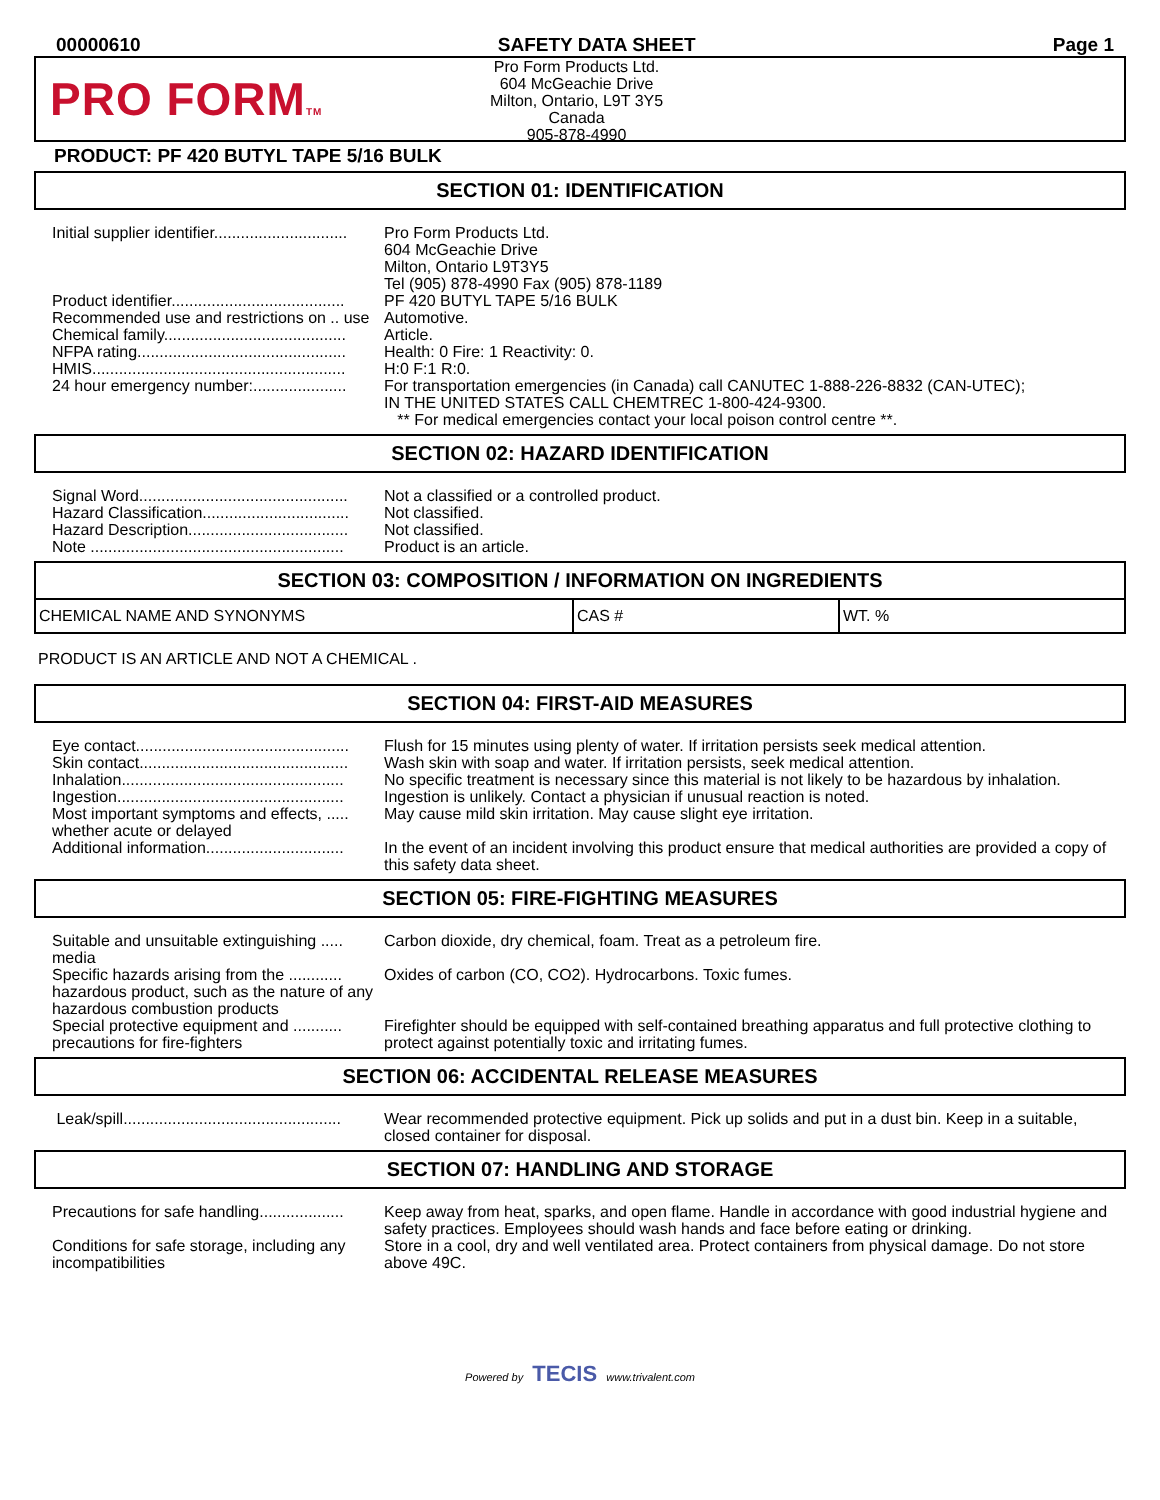00000610 SAFETY DATA SHEET Page 1
PRO FORMTM
Pro Form Products Ltd.
604 McGeachie Drive
Milton, Ontario, L9T 3Y5
Canada
905-878-4990
PRODUCT: PF 420 BUTYL TAPE 5/16 BULK
SECTION 01: IDENTIFICATION
| Initial supplier identifier.............................. | Pro Form Products Ltd. 604 McGeachie Drive Milton, Ontario L9T3Y5 Tel (905) 878-4990 Fax (905) 878-1189 |
| Product identifier....................................... | PF 420 BUTYL TAPE 5/16 BULK |
| Recommended use and restrictions on .. use | Automotive. |
| Chemical family......................................... | Article. |
| NFPA rating............................................... | Health: 0 Fire: 1 Reactivity: 0. |
| HMIS......................................................... | H:0 F:1 R:0. |
| 24 hour emergency number:..................... | For transportation emergencies (in Canada) call CANUTEC 1-888-226-8832 (CAN-UTEC); IN THE UNITED STATES CALL CHEMTREC 1-800-424-9300. ** For medical emergencies contact your local poison control centre **. |
SECTION 02: HAZARD IDENTIFICATION
| Signal Word............................................... | Not a classified or a controlled product. |
| Hazard Classification................................. | Not classified. |
| Hazard Description.................................... | Not classified. |
| Note ......................................................... | Product is an article. |
SECTION 03: COMPOSITION / INFORMATION ON INGREDIENTS
| CHEMICAL NAME AND SYNONYMS | CAS # | WT. % |
PRODUCT IS AN ARTICLE AND NOT A CHEMICAL .
SECTION 04: FIRST-AID MEASURES
| Eye contact................................................ | Flush for 15 minutes using plenty of water. If irritation persists seek medical attention. |
| Skin contact............................................... | Wash skin with soap and water. If irritation persists, seek medical attention. |
| Inhalation.................................................. | No specific treatment is necessary since this material is not likely to be hazardous by inhalation. |
| Ingestion................................................... | Ingestion is unlikely. Contact a physician if unusual reaction is noted. |
| Most important symptoms and effects, ..... whether acute or delayed | May cause mild skin irritation. May cause slight eye irritation. |
| Additional information............................... | In the event of an incident involving this product ensure that medical authorities are provided a copy of this safety data sheet. |
SECTION 05: FIRE-FIGHTING MEASURES
| Suitable and unsuitable extinguishing ..... media | Carbon dioxide, dry chemical, foam. Treat as a petroleum fire. |
| Specific hazards arising from the ............ hazardous product, such as the nature of any hazardous combustion products | Oxides of carbon (CO, CO2). Hydrocarbons. Toxic fumes. |
| Special protective equipment and ........... precautions for fire-fighters | Firefighter should be equipped with self-contained breathing apparatus and full protective clothing to protect against potentially toxic and irritating fumes. |
SECTION 06: ACCIDENTAL RELEASE MEASURES
| Leak/spill................................................. | Wear recommended protective equipment. Pick up solids and put in a dust bin. Keep in a suitable, closed container for disposal. |
SECTION 07: HANDLING AND STORAGE
| Precautions for safe handling................... | Keep away from heat, sparks, and open flame. Handle in accordance with good industrial hygiene and safety practices. Employees should wash hands and face before eating or drinking. |
| Conditions for safe storage, including any incompatibilities | Store in a cool, dry and well ventilated area. Protect containers from physical damage. Do not store above 49C. |
Powered by TECIS www.trivalent.com